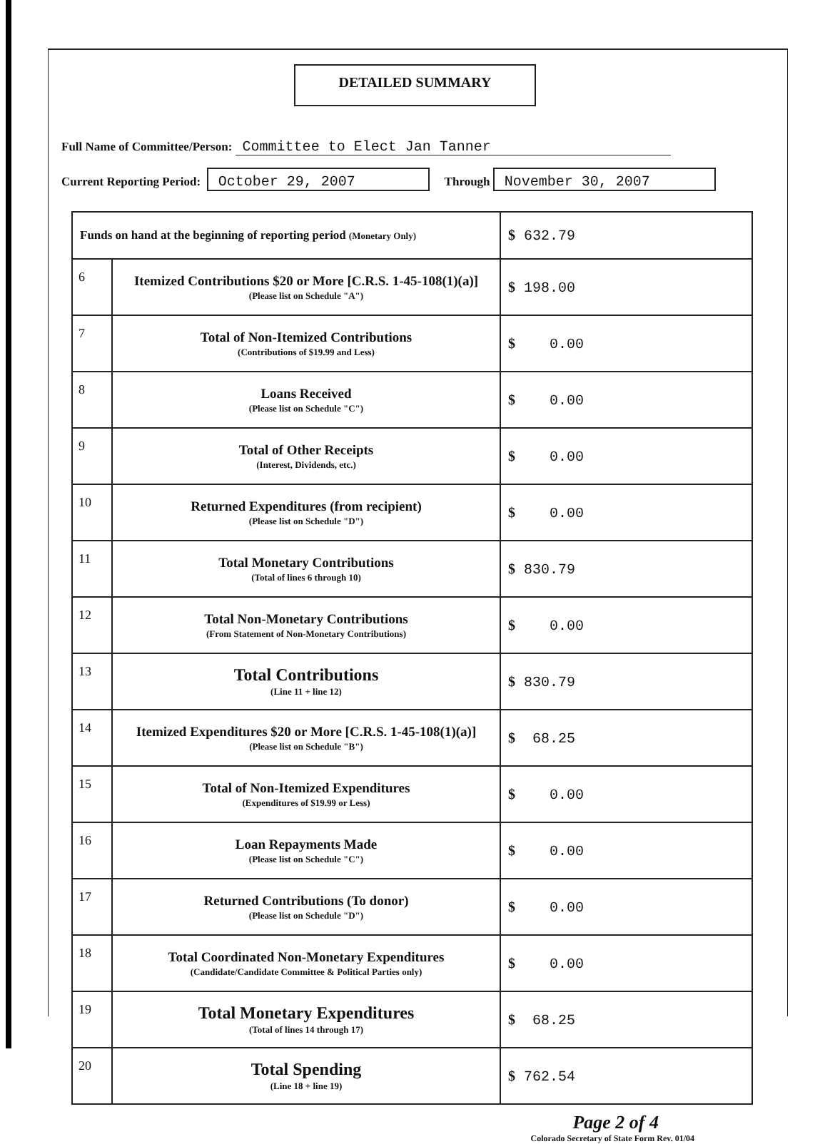DETAILED SUMMARY
Full Name of Committee/Person: Committee to Elect Jan Tanner
Current Reporting Period: October 29, 2007 Through November 30, 2007
| Funds on hand at the beginning of reporting period (Monetary Only) | | $ 632.79 |
| 6 | Itemized Contributions $20 or More [C.R.S. 1-45-108(1)(a)] (Please list on Schedule "A") | $ 198.00 |
| 7 | Total of Non-Itemized Contributions (Contributions of $19.99 and Less) | $ 0.00 |
| 8 | Loans Received (Please list on Schedule "C") | $ 0.00 |
| 9 | Total of Other Receipts (Interest, Dividends, etc.) | $ 0.00 |
| 10 | Returned Expenditures (from recipient) (Please list on Schedule "D") | $ 0.00 |
| 11 | Total Monetary Contributions (Total of lines 6 through 10) | $ 830.79 |
| 12 | Total Non-Monetary Contributions (From Statement of Non-Monetary Contributions) | $ 0.00 |
| 13 | Total Contributions (Line 11 + line 12) | $ 830.79 |
| 14 | Itemized Expenditures $20 or More [C.R.S. 1-45-108(1)(a)] (Please list on Schedule "B") | $ 68.25 |
| 15 | Total of Non-Itemized Expenditures (Expenditures of $19.99 or Less) | $ 0.00 |
| 16 | Loan Repayments Made (Please list on Schedule "C") | $ 0.00 |
| 17 | Returned Contributions (To donor) (Please list on Schedule "D") | $ 0.00 |
| 18 | Total Coordinated Non-Monetary Expenditures (Candidate/Candidate Committee & Political Parties only) | $ 0.00 |
| 19 | Total Monetary Expenditures (Total of lines 14 through 17) | $ 68.25 |
| 20 | Total Spending (Line 18 + line 19) | $ 762.54 |
Page 2 of 4
Colorado Secretary of State Form Rev. 01/04